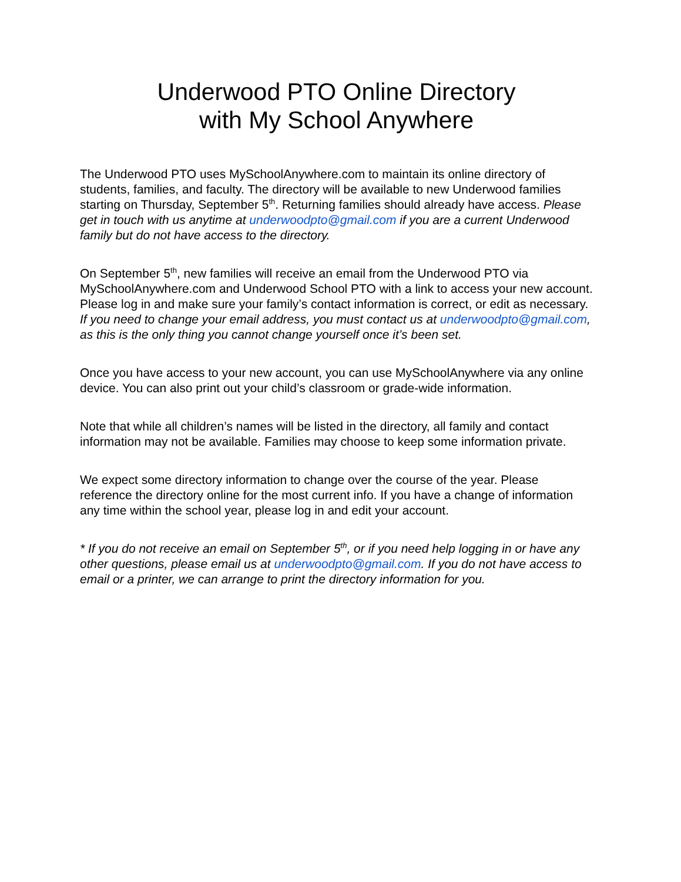Underwood PTO Online Directory
with My School Anywhere
The Underwood PTO uses MySchoolAnywhere.com to maintain its online directory of students, families, and faculty. The directory will be available to new Underwood families starting on Thursday, September 5<sup>th</sup>. Returning families should already have access. Please get in touch with us anytime at underwoodpto@gmail.com if you are a current Underwood family but do not have access to the directory.
On September 5<sup>th</sup>, new families will receive an email from the Underwood PTO via MySchoolAnywhere.com and Underwood School PTO with a link to access your new account. Please log in and make sure your family’s contact information is correct, or edit as necessary. If you need to change your email address, you must contact us at underwoodpto@gmail.com, as this is the only thing you cannot change yourself once it’s been set.
Once you have access to your new account, you can use MySchoolAnywhere via any online device. You can also print out your child’s classroom or grade-wide information.
Note that while all children’s names will be listed in the directory, all family and contact information may not be available. Families may choose to keep some information private.
We expect some directory information to change over the course of the year. Please reference the directory online for the most current info. If you have a change of information any time within the school year, please log in and edit your account.
* If you do not receive an email on September 5<sup>th</sup>, or if you need help logging in or have any other questions, please email us at underwoodpto@gmail.com. If you do not have access to email or a printer, we can arrange to print the directory information for you.